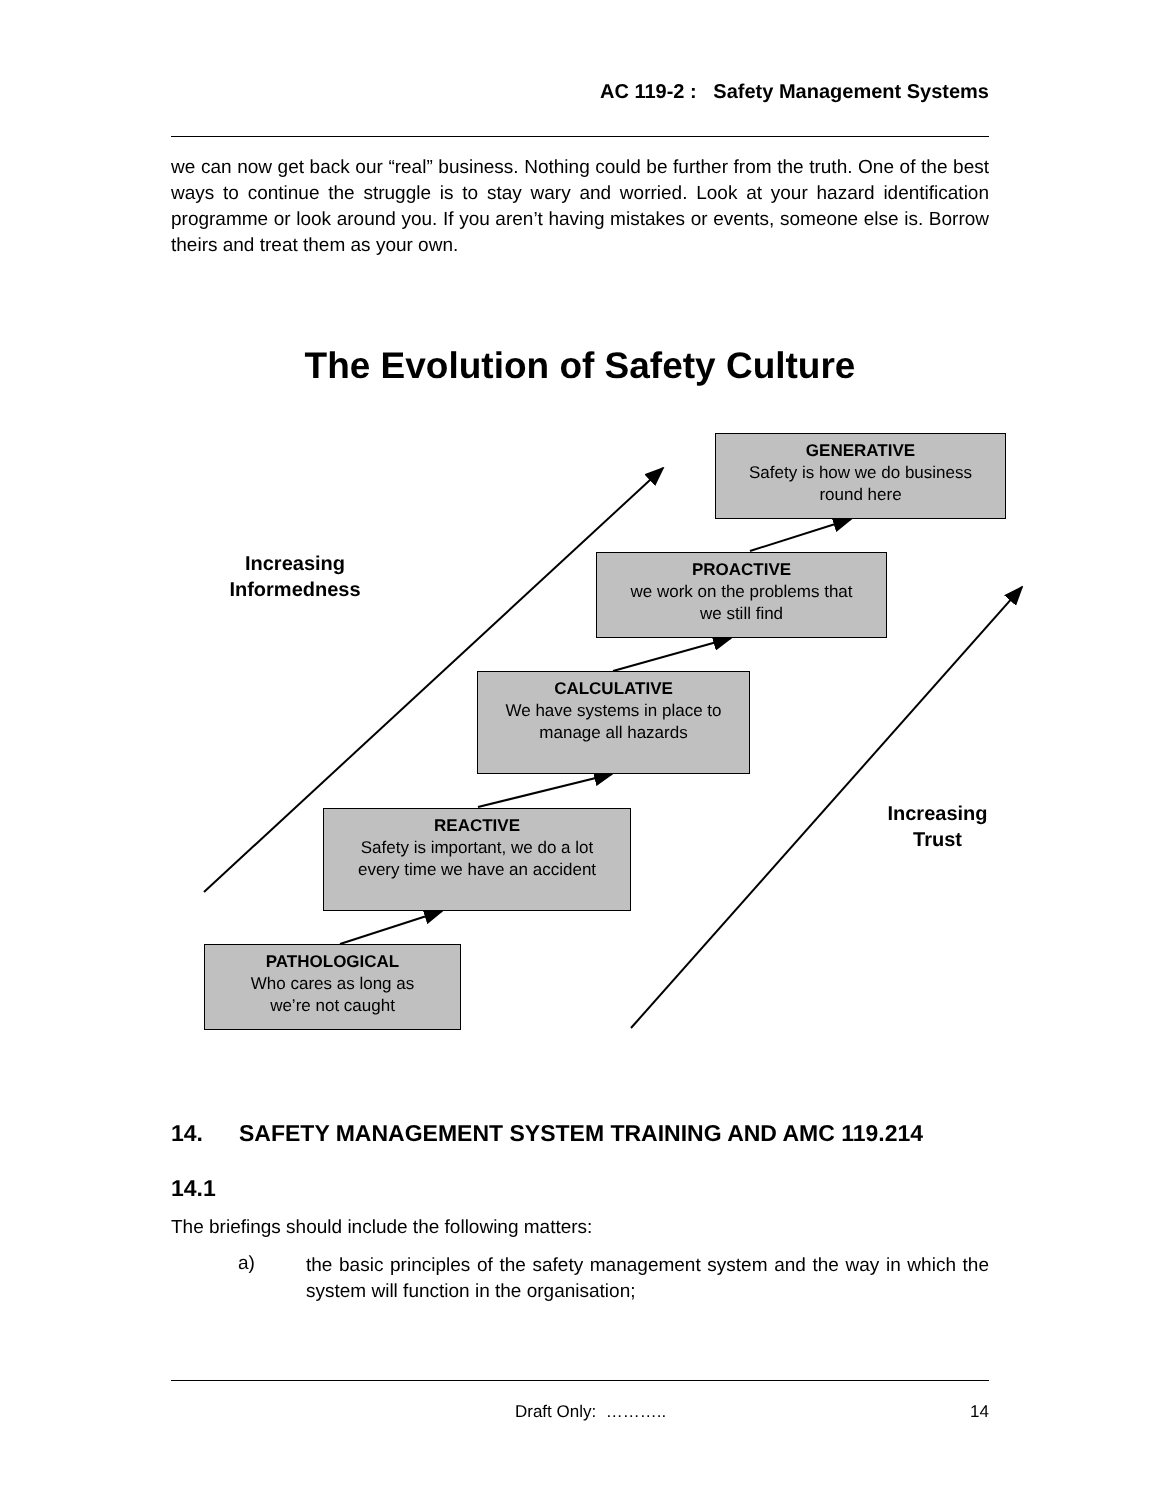AC 119-2 : Safety Management Systems
we can now get back our “real” business. Nothing could be further from the truth. One of the best ways to continue the struggle is to stay wary and worried. Look at your hazard identification programme or look around you. If you aren’t having mistakes or events, someone else is. Borrow theirs and treat them as your own.
The Evolution of Safety Culture
GENERATIVE
Safety is how we do business
round here
PROACTIVE
we work on the problems that
we still find
CALCULATIVE
We have systems in place to
manage all hazards
REACTIVE
Safety is important, we do a lot
every time we have an accident
PATHOLOGICAL
Who cares as long as
we’re not caught
Increasing
Informedness
Increasing
Trust
14. SAFETY MANAGEMENT SYSTEM TRAINING AND AMC 119.214
14.1
The briefings should include the following matters:
a)
the basic principles of the safety management system and the way in which the system will function in the organisation;
Draft Only: ……….. 14